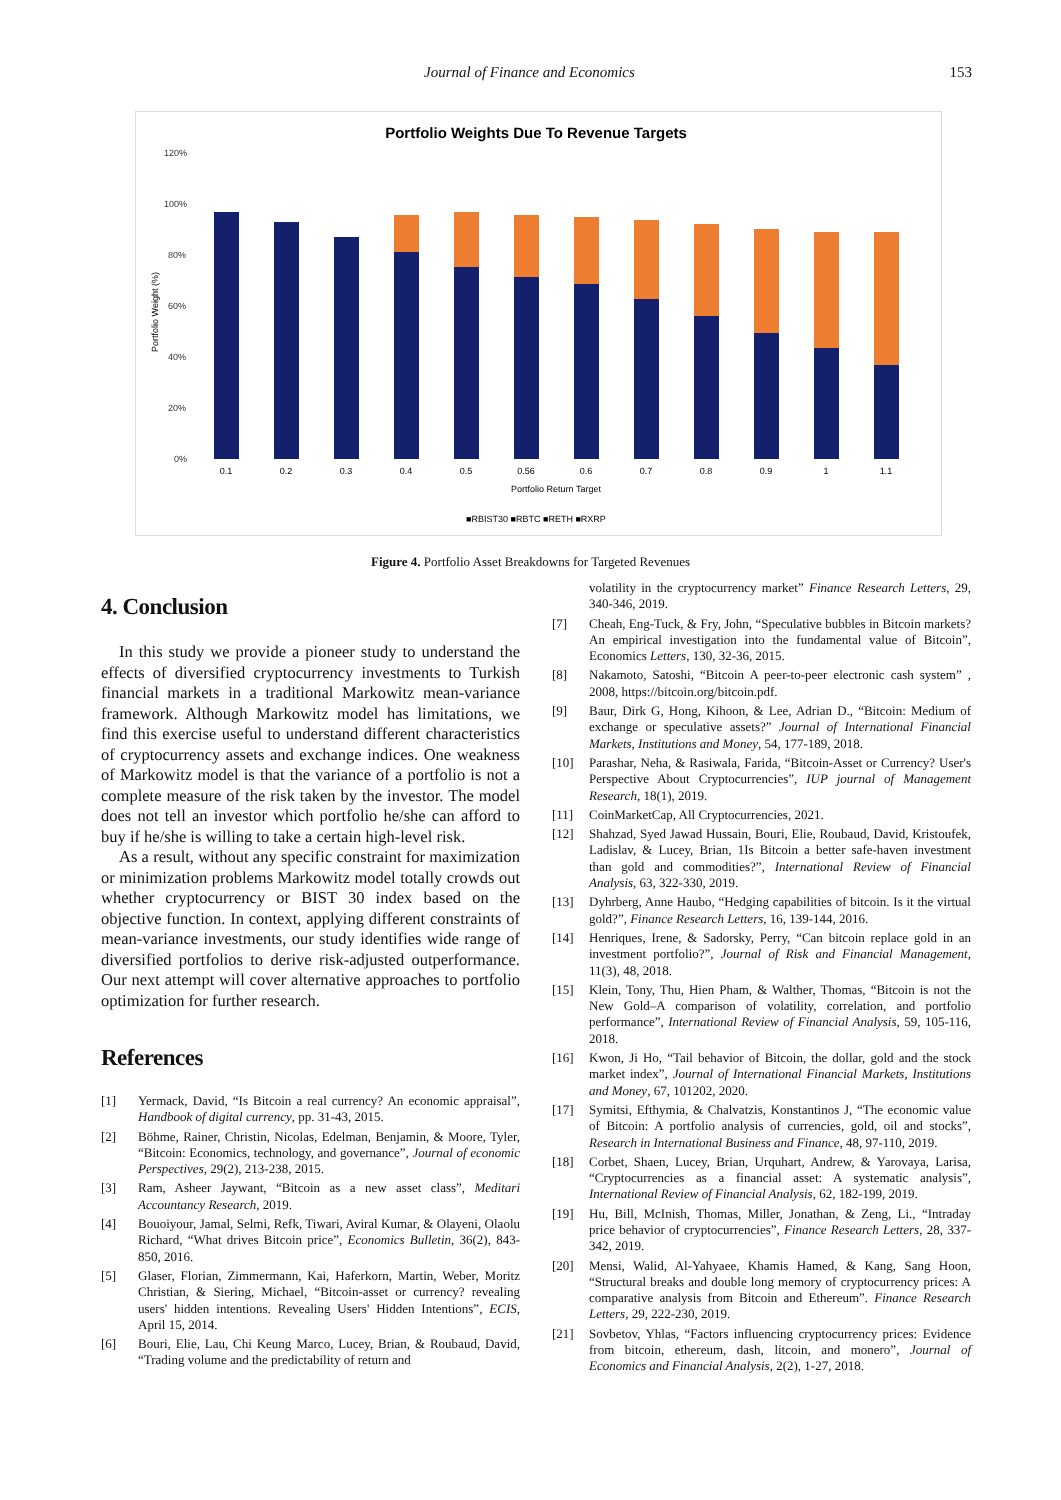Journal of Finance and Economics 153
Portfolio Weights Due To Revenue Targets
120%
100%
80%
60%
40%
20%
0%
Portfolio Weight (%)
0.1
0.2
0.3
0.4
0.5
0.56
0.6
0.7
0.8
0.9
1
1.1
Portfolio Return Target
■RBIST30 ■RBTC ■RETH ■RXRP
Figure 4. Portfolio Asset Breakdowns for Targeted Revenues
4. Conclusion
In this study we provide a pioneer study to understand the effects of diversified cryptocurrency investments to Turkish financial markets in a traditional Markowitz mean-variance framework. Although Markowitz model has limitations, we find this exercise useful to understand different characteristics of cryptocurrency assets and exchange indices. One weakness of Markowitz model is that the variance of a portfolio is not a complete measure of the risk taken by the investor. The model does not tell an investor which portfolio he/she can afford to buy if he/she is willing to take a certain high-level risk.
As a result, without any specific constraint for maximization or minimization problems Markowitz model totally crowds out whether cryptocurrency or BIST 30 index based on the objective function. In context, applying different constraints of mean-variance investments, our study identifies wide range of diversified portfolios to derive risk-adjusted outperformance. Our next attempt will cover alternative approaches to portfolio optimization for further research.
References
[1] Yermack, David, “Is Bitcoin a real currency? An economic appraisal”, Handbook of digital currency, pp. 31-43, 2015.
[2] Böhme, Rainer, Christin, Nicolas, Edelman, Benjamin, & Moore, Tyler, “Bitcoin: Economics, technology, and governance”, Journal of economic Perspectives, 29(2), 213-238, 2015.
[3] Ram, Asheer Jaywant, “Bitcoin as a new asset class”, Meditari Accountancy Research, 2019.
[4] Bouoiyour, Jamal, Selmi, Refk, Tiwari, Aviral Kumar, & Olayeni, Olaolu Richard, “What drives Bitcoin price”, Economics Bulletin, 36(2), 843-850, 2016.
[5] Glaser, Florian, Zimmermann, Kai, Haferkorn, Martin, Weber, Moritz Christian, & Siering, Michael, “Bitcoin-asset or currency? revealing users' hidden intentions. Revealing Users' Hidden Intentions”, ECIS, April 15, 2014.
[6] Bouri, Elie, Lau, Chi Keung Marco, Lucey, Brian, & Roubaud, David, “Trading volume and the predictability of return and
volatility in the cryptocurrency market” Finance Research Letters, 29, 340-346, 2019.
[7] Cheah, Eng-Tuck, & Fry, John, “Speculative bubbles in Bitcoin markets? An empirical investigation into the fundamental value of Bitcoin”, Economics Letters, 130, 32-36, 2015.
[8] Nakamoto, Satoshi, “Bitcoin A peer-to-peer electronic cash system” , 2008, https://bitcoin.org/bitcoin.pdf.
[9] Baur, Dirk G, Hong, Kihoon, & Lee, Adrian D., “Bitcoin: Medium of exchange or speculative assets?” Journal of International Financial Markets, Institutions and Money, 54, 177-189, 2018.
[10] Parashar, Neha, & Rasiwala, Farida, “Bitcoin-Asset or Currency? User's Perspective About Cryptocurrencies”, IUP journal of Management Research, 18(1), 2019.
[11] CoinMarketCap, All Cryptocurrencies, 2021.
[12] Shahzad, Syed Jawad Hussain, Bouri, Elie, Roubaud, David, Kristoufek, Ladislav, & Lucey, Brian, 1Is Bitcoin a better safe-haven investment than gold and commodities?”, International Review of Financial Analysis, 63, 322-330, 2019.
[13] Dyhrberg, Anne Haubo, “Hedging capabilities of bitcoin. Is it the virtual gold?”, Finance Research Letters, 16, 139-144, 2016.
[14] Henriques, Irene, & Sadorsky, Perry, “Can bitcoin replace gold in an investment portfolio?”, Journal of Risk and Financial Management, 11(3), 48, 2018.
[15] Klein, Tony, Thu, Hien Pham, & Walther, Thomas, “Bitcoin is not the New Gold–A comparison of volatility, correlation, and portfolio performance”, International Review of Financial Analysis, 59, 105-116, 2018.
[16] Kwon, Ji Ho, “Tail behavior of Bitcoin, the dollar, gold and the stock market index”, Journal of International Financial Markets, Institutions and Money, 67, 101202, 2020.
[17] Symitsi, Efthymia, & Chalvatzis, Konstantinos J, “The economic value of Bitcoin: A portfolio analysis of currencies, gold, oil and stocks”, Research in International Business and Finance, 48, 97-110, 2019.
[18] Corbet, Shaen, Lucey, Brian, Urquhart, Andrew, & Yarovaya, Larisa, “Cryptocurrencies as a financial asset: A systematic analysis”, International Review of Financial Analysis, 62, 182-199, 2019.
[19] Hu, Bill, McInish, Thomas, Miller, Jonathan, & Zeng, Li., “Intraday price behavior of cryptocurrencies”, Finance Research Letters, 28, 337-342, 2019.
[20] Mensi, Walid, Al-Yahyaee, Khamis Hamed, & Kang, Sang Hoon, “Structural breaks and double long memory of cryptocurrency prices: A comparative analysis from Bitcoin and Ethereum”. Finance Research Letters, 29, 222-230, 2019.
[21] Sovbetov, Yhlas, “Factors influencing cryptocurrency prices: Evidence from bitcoin, ethereum, dash, litcoin, and monero”, Journal of Economics and Financial Analysis, 2(2), 1-27, 2018.